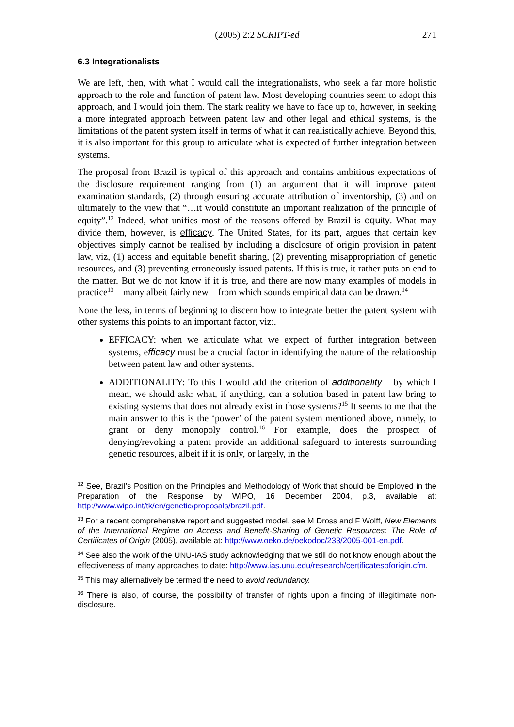(2005) 2:2 SCRIPT-ed 271
6.3 Integrationalists
We are left, then, with what I would call the integrationalists, who seek a far more holistic approach to the role and function of patent law. Most developing countries seem to adopt this approach, and I would join them. The stark reality we have to face up to, however, in seeking a more integrated approach between patent law and other legal and ethical systems, is the limitations of the patent system itself in terms of what it can realistically achieve. Beyond this, it is also important for this group to articulate what is expected of further integration between systems.
The proposal from Brazil is typical of this approach and contains ambitious expectations of the disclosure requirement ranging from (1) an argument that it will improve patent examination standards, (2) through ensuring accurate attribution of inventorship, (3) and on ultimately to the view that “…it would constitute an important realization of the principle of equity”.<sup>12</sup> Indeed, what unifies most of the reasons offered by Brazil is equity. What may divide them, however, is efficacy. The United States, for its part, argues that certain key objectives simply cannot be realised by including a disclosure of origin provision in patent law, viz, (1) access and equitable benefit sharing, (2) preventing misappropriation of genetic resources, and (3) preventing erroneously issued patents. If this is true, it rather puts an end to the matter. But we do not know if it is true, and there are now many examples of models in practice<sup>13</sup> – many albeit fairly new – from which sounds empirical data can be drawn.<sup>14</sup>
None the less, in terms of beginning to discern how to integrate better the patent system with other systems this points to an important factor, viz:.
EFFICACY: when we articulate what we expect of further integration between systems, efficacy must be a crucial factor in identifying the nature of the relationship between patent law and other systems.
ADDITIONALITY: To this I would add the criterion of additionality – by which I mean, we should ask: what, if anything, can a solution based in patent law bring to existing systems that does not already exist in those systems?<sup>15</sup> It seems to me that the main answer to this is the ‘power’ of the patent system mentioned above, namely, to grant or deny monopoly control.<sup>16</sup> For example, does the prospect of denying/revoking a patent provide an additional safeguard to interests surrounding genetic resources, albeit if it is only, or largely, in the
<sup>12</sup> See, Brazil’s Position on the Principles and Methodology of Work that should be Employed in the Preparation of the Response by WIPO, 16 December 2004, p.3, available at: http://www.wipo.int/tk/en/genetic/proposals/brazil.pdf.
<sup>13</sup> For a recent comprehensive report and suggested model, see M Dross and F Wolff, New Elements of the International Regime on Access and Benefit-Sharing of Genetic Resources: The Role of Certificates of Origin (2005), available at: http://www.oeko.de/oekodoc/233/2005-001-en.pdf.
<sup>14</sup> See also the work of the UNU-IAS study acknowledging that we still do not know enough about the effectiveness of many approaches to date: http://www.ias.unu.edu/research/certificatesoforigin.cfm.
<sup>15</sup> This may alternatively be termed the need to avoid redundancy.
<sup>16</sup> There is also, of course, the possibility of transfer of rights upon a finding of illegitimate non-disclosure.